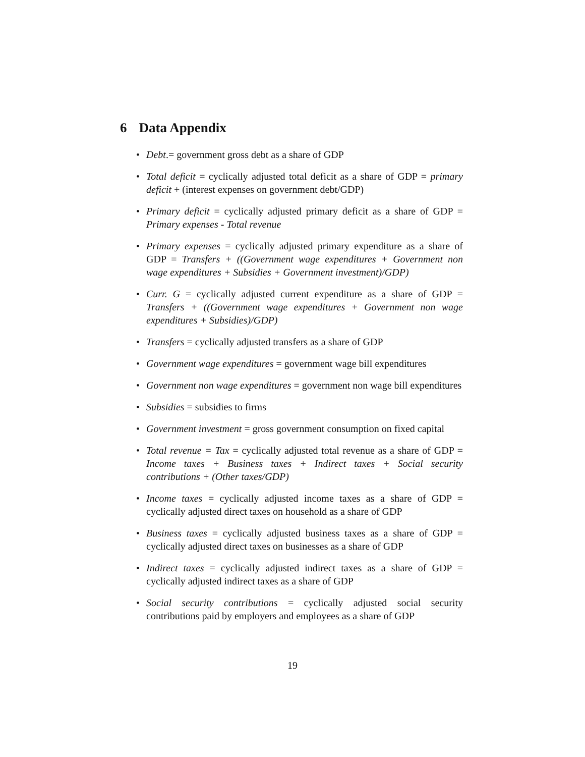6 Data Appendix
• Debt.= government gross debt as a share of GDP
• Total deficit = cyclically adjusted total deficit as a share of GDP = primary deficit + (interest expenses on government debt/GDP)
• Primary deficit = cyclically adjusted primary deficit as a share of GDP = Primary expenses - Total revenue
• Primary expenses = cyclically adjusted primary expenditure as a share of GDP = Transfers + ((Government wage expenditures + Government non wage expenditures + Subsidies + Government investment)/GDP)
• Curr. G = cyclically adjusted current expenditure as a share of GDP = Transfers + ((Government wage expenditures + Government non wage expenditures + Subsidies)/GDP)
• Transfers = cyclically adjusted transfers as a share of GDP
• Government wage expenditures = government wage bill expenditures
• Government non wage expenditures = government non wage bill expenditures
• Subsidies = subsidies to firms
• Government investment = gross government consumption on fixed capital
• Total revenue = Tax = cyclically adjusted total revenue as a share of GDP = Income taxes + Business taxes + Indirect taxes + Social security contributions + (Other taxes/GDP)
• Income taxes = cyclically adjusted income taxes as a share of GDP = cyclically adjusted direct taxes on household as a share of GDP
• Business taxes = cyclically adjusted business taxes as a share of GDP = cyclically adjusted direct taxes on businesses as a share of GDP
• Indirect taxes = cyclically adjusted indirect taxes as a share of GDP = cyclically adjusted indirect taxes as a share of GDP
• Social security contributions = cyclically adjusted social security contributions paid by employers and employees as a share of GDP
19